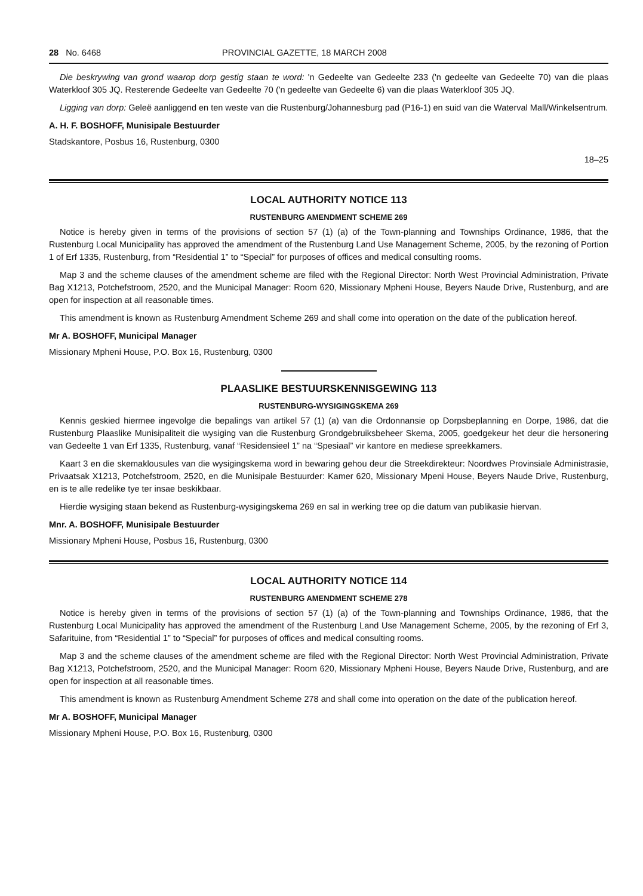28 No. 6468 PROVINCIAL GAZETTE, 18 MARCH 2008
Die beskrywing van grond waarop dorp gestig staan te word: 'n Gedeelte van Gedeelte 233 ('n gedeelte van Gedeelte 70) van die plaas Waterkloof 305 JQ. Resterende Gedeelte van Gedeelte 70 ('n gedeelte van Gedeelte 6) van die plaas Waterkloof 305 JQ.
Ligging van dorp: Geleë aanliggend en ten weste van die Rustenburg/Johannesburg pad (P16-1) en suid van die Waterval Mall/Winkelsentrum.
A. H. F. BOSHOFF, Munisipale Bestuurder
Stadskantore, Posbus 16, Rustenburg, 0300
18–25
LOCAL AUTHORITY NOTICE 113
RUSTENBURG AMENDMENT SCHEME 269
Notice is hereby given in terms of the provisions of section 57 (1) (a) of the Town-planning and Townships Ordinance, 1986, that the Rustenburg Local Municipality has approved the amendment of the Rustenburg Land Use Management Scheme, 2005, by the rezoning of Portion 1 of Erf 1335, Rustenburg, from “Residential 1” to “Special” for purposes of offices and medical consulting rooms.
Map 3 and the scheme clauses of the amendment scheme are filed with the Regional Director: North West Provincial Administration, Private Bag X1213, Potchefstroom, 2520, and the Municipal Manager: Room 620, Missionary Mpheni House, Beyers Naude Drive, Rustenburg, and are open for inspection at all reasonable times.
This amendment is known as Rustenburg Amendment Scheme 269 and shall come into operation on the date of the publication hereof.
Mr A. BOSHOFF, Municipal Manager
Missionary Mpheni House, P.O. Box 16, Rustenburg, 0300
PLAASLIKE BESTUURSKENNISGEWING 113
RUSTENBURG-WYSIGINGSKEMA 269
Kennis geskied hiermee ingevolge die bepalings van artikel 57 (1) (a) van die Ordonnansie op Dorpsbeplanning en Dorpe, 1986, dat die Rustenburg Plaaslike Munisipaliteit die wysiging van die Rustenburg Grondgebruiksbeheer Skema, 2005, goedgekeur het deur die hersonering van Gedeelte 1 van Erf 1335, Rustenburg, vanaf “Residensieel 1” na “Spesiaal” vir kantore en mediese spreekkamers.
Kaart 3 en die skemaklousules van die wysigingskema word in bewaring gehou deur die Streekdirekteur: Noordwes Provinsiale Administrasie, Privaatsak X1213, Potchefstroom, 2520, en die Munisipale Bestuurder: Kamer 620, Missionary Mpeni House, Beyers Naude Drive, Rustenburg, en is te alle redelike tye ter insae beskikbaar.
Hierdie wysiging staan bekend as Rustenburg-wysigingskema 269 en sal in werking tree op die datum van publikasie hiervan.
Mnr. A. BOSHOFF, Munisipale Bestuurder
Missionary Mpheni House, Posbus 16, Rustenburg, 0300
LOCAL AUTHORITY NOTICE 114
RUSTENBURG AMENDMENT SCHEME 278
Notice is hereby given in terms of the provisions of section 57 (1) (a) of the Town-planning and Townships Ordinance, 1986, that the Rustenburg Local Municipality has approved the amendment of the Rustenburg Land Use Management Scheme, 2005, by the rezoning of Erf 3, Safarituine, from “Residential 1” to “Special” for purposes of offices and medical consulting rooms.
Map 3 and the scheme clauses of the amendment scheme are filed with the Regional Director: North West Provincial Administration, Private Bag X1213, Potchefstroom, 2520, and the Municipal Manager: Room 620, Missionary Mpheni House, Beyers Naude Drive, Rustenburg, and are open for inspection at all reasonable times.
This amendment is known as Rustenburg Amendment Scheme 278 and shall come into operation on the date of the publication hereof.
Mr A. BOSHOFF, Municipal Manager
Missionary Mpheni House, P.O. Box 16, Rustenburg, 0300